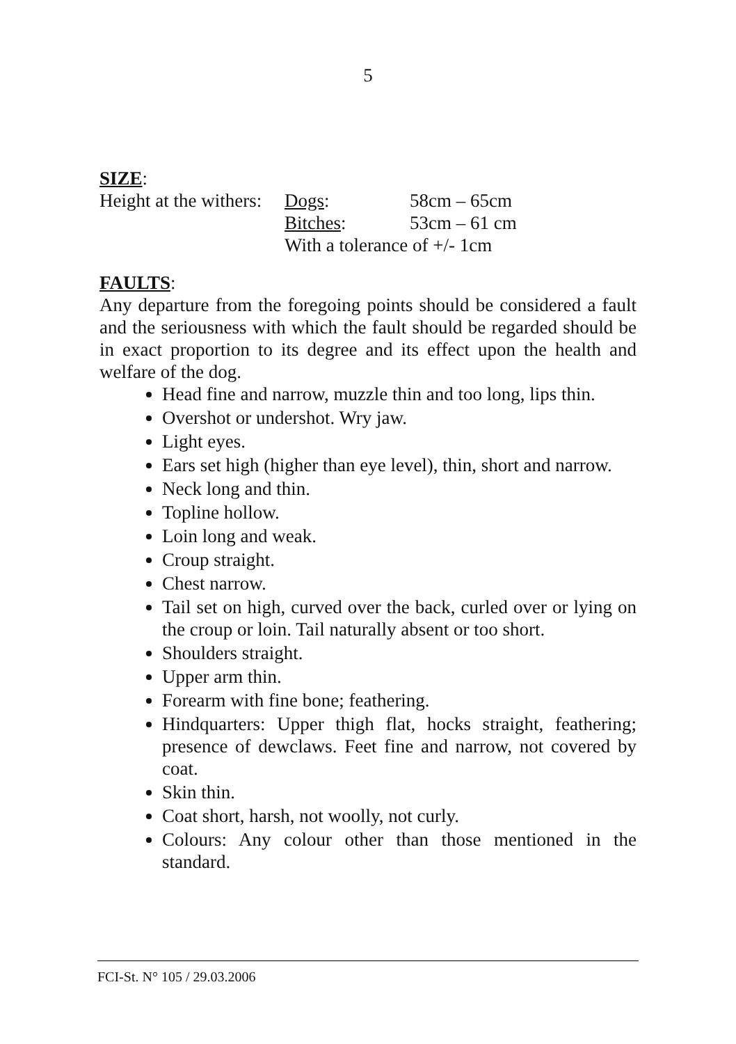5
SIZE:
| Height at the withers: | Dogs : | 58cm – 65cm |
| | Bitches : | 53cm – 61 cm |
| | With a tolerance of +/- 1cm | |
FAULTS:
Any departure from the foregoing points should be considered a fault and the seriousness with which the fault should be regarded should be in exact proportion to its degree and its effect upon the health and welfare of the dog.
Head fine and narrow, muzzle thin and too long, lips thin.
Overshot or undershot. Wry jaw.
Light eyes.
Ears set high (higher than eye level), thin, short and narrow.
Neck long and thin.
Topline hollow.
Loin long and weak.
Croup straight.
Chest narrow.
Tail set on high, curved over the back, curled over or lying on the croup or loin. Tail naturally absent or too short.
Shoulders straight.
Upper arm thin.
Forearm with fine bone; feathering.
Hindquarters: Upper thigh flat, hocks straight, feathering; presence of dewclaws. Feet fine and narrow, not covered by coat.
Skin thin.
Coat short, harsh, not woolly, not curly.
Colours: Any colour other than those mentioned in the standard.
FCI-St. N° 105 / 29.03.2006